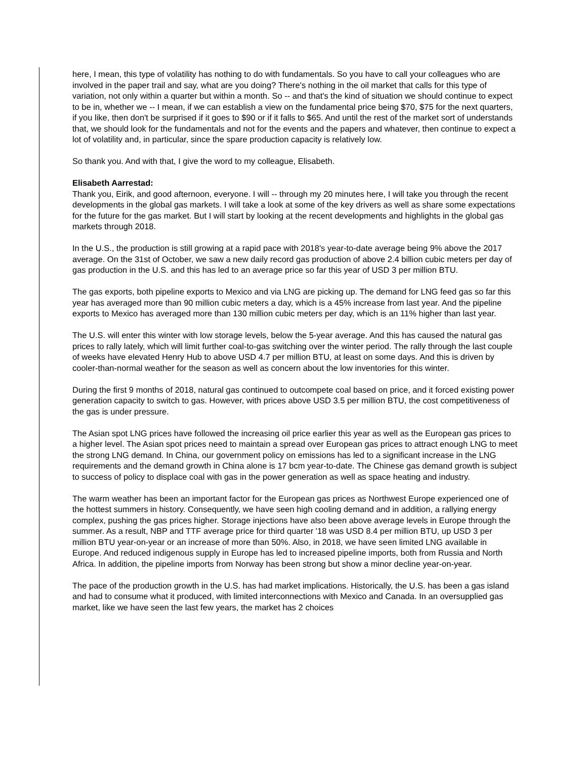here, I mean, this type of volatility has nothing to do with fundamentals. So you have to call your colleagues who are involved in the paper trail and say, what are you doing? There's nothing in the oil market that calls for this type of variation, not only within a quarter but within a month. So -- and that's the kind of situation we should continue to expect to be in, whether we -- I mean, if we can establish a view on the fundamental price being $70, $75 for the next quarters, if you like, then don't be surprised if it goes to $90 or if it falls to $65. And until the rest of the market sort of understands that, we should look for the fundamentals and not for the events and the papers and whatever, then continue to expect a lot of volatility and, in particular, since the spare production capacity is relatively low.
So thank you. And with that, I give the word to my colleague, Elisabeth.
Elisabeth Aarrestad:
Thank you, Eirik, and good afternoon, everyone. I will -- through my 20 minutes here, I will take you through the recent developments in the global gas markets. I will take a look at some of the key drivers as well as share some expectations for the future for the gas market. But I will start by looking at the recent developments and highlights in the global gas markets through 2018.
In the U.S., the production is still growing at a rapid pace with 2018's year-to-date average being 9% above the 2017 average. On the 31st of October, we saw a new daily record gas production of above 2.4 billion cubic meters per day of gas production in the U.S. and this has led to an average price so far this year of USD 3 per million BTU.
The gas exports, both pipeline exports to Mexico and via LNG are picking up. The demand for LNG feed gas so far this year has averaged more than 90 million cubic meters a day, which is a 45% increase from last year. And the pipeline exports to Mexico has averaged more than 130 million cubic meters per day, which is an 11% higher than last year.
The U.S. will enter this winter with low storage levels, below the 5-year average. And this has caused the natural gas prices to rally lately, which will limit further coal-to-gas switching over the winter period. The rally through the last couple of weeks have elevated Henry Hub to above USD 4.7 per million BTU, at least on some days. And this is driven by cooler-than-normal weather for the season as well as concern about the low inventories for this winter.
During the first 9 months of 2018, natural gas continued to outcompete coal based on price, and it forced existing power generation capacity to switch to gas. However, with prices above USD 3.5 per million BTU, the cost competitiveness of the gas is under pressure.
The Asian spot LNG prices have followed the increasing oil price earlier this year as well as the European gas prices to a higher level. The Asian spot prices need to maintain a spread over European gas prices to attract enough LNG to meet the strong LNG demand. In China, our government policy on emissions has led to a significant increase in the LNG requirements and the demand growth in China alone is 17 bcm year-to-date. The Chinese gas demand growth is subject to success of policy to displace coal with gas in the power generation as well as space heating and industry.
The warm weather has been an important factor for the European gas prices as Northwest Europe experienced one of the hottest summers in history. Consequently, we have seen high cooling demand and in addition, a rallying energy complex, pushing the gas prices higher. Storage injections have also been above average levels in Europe through the summer. As a result, NBP and TTF average price for third quarter '18 was USD 8.4 per million BTU, up USD 3 per million BTU year-on-year or an increase of more than 50%. Also, in 2018, we have seen limited LNG available in Europe. And reduced indigenous supply in Europe has led to increased pipeline imports, both from Russia and North Africa. In addition, the pipeline imports from Norway has been strong but show a minor decline year-on-year.
The pace of the production growth in the U.S. has had market implications. Historically, the U.S. has been a gas island and had to consume what it produced, with limited interconnections with Mexico and Canada. In an oversupplied gas market, like we have seen the last few years, the market has 2 choices